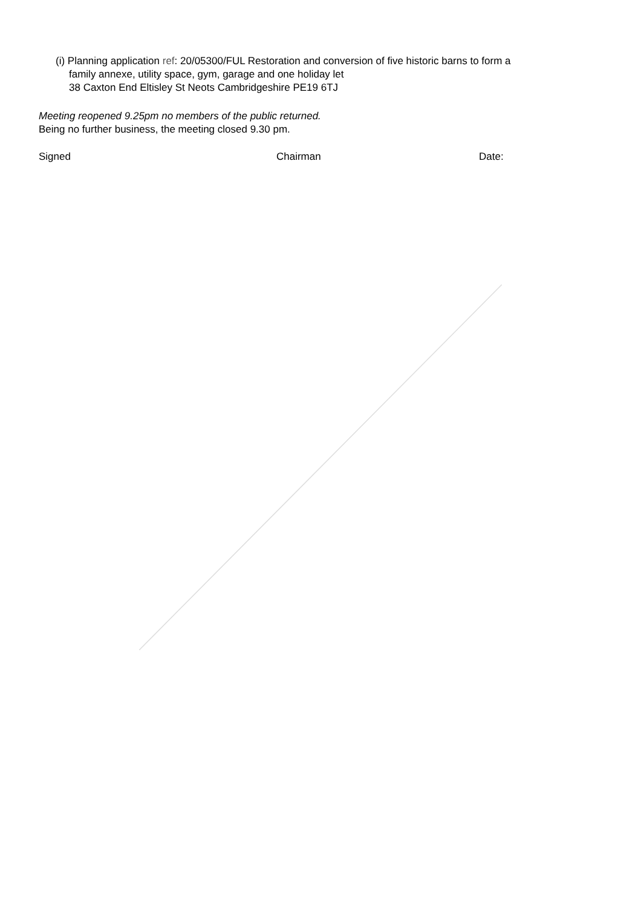(i) Planning application ref: 20/05300/FUL Restoration and conversion of five historic barns to form a
family annexe, utility space, gym, garage and one holiday let
38 Caxton End Eltisley St Neots Cambridgeshire PE19 6TJ
Meeting reopened 9.25pm no members of the public returned.
Being no further business, the meeting closed 9.30 pm.
Signed Chairman Date: